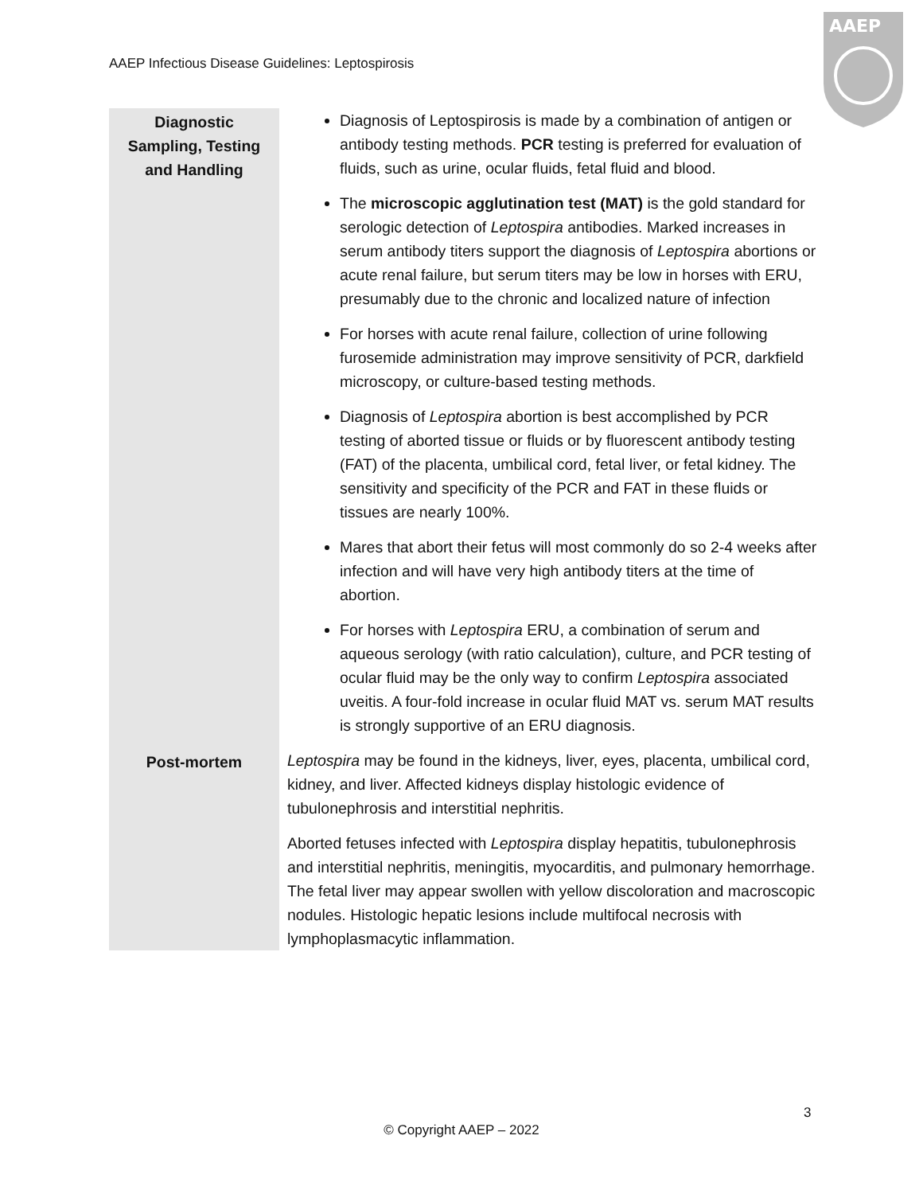AAEP Infectious Disease Guidelines: Leptospirosis
AAEP
| Diagnostic Sampling, Testing and Handling | Diagnosis of Leptospirosis is made by a combination of antigen or antibody testing methods. PCR testing is preferred for evaluation of fluids, such as urine, ocular fluids, fetal fluid and blood. The microscopic agglutination test (MAT) is the gold standard for serologic detection of Leptospira antibodies. Marked increases in serum antibody titers support the diagnosis of Leptospira abortions or acute renal failure, but serum titers may be low in horses with ERU, presumably due to the chronic and localized nature of infection For horses with acute renal failure, collection of urine following furosemide administration may improve sensitivity of PCR, darkfield microscopy, or culture-based testing methods. Diagnosis of Leptospira abortion is best accomplished by PCR testing of aborted tissue or fluids or by fluorescent antibody testing (FAT) of the placenta, umbilical cord, fetal liver, or fetal kidney. The sensitivity and specificity of the PCR and FAT in these fluids or tissues are nearly 100%. Mares that abort their fetus will most commonly do so 2-4 weeks after infection and will have very high antibody titers at the time of abortion. For horses with Leptospira ERU, a combination of serum and aqueous serology (with ratio calculation), culture, and PCR testing of ocular fluid may be the only way to confirm Leptospira associated uveitis. A four-fold increase in ocular fluid MAT vs. serum MAT results is strongly supportive of an ERU diagnosis. |
| Post-mortem | Leptospira may be found in the kidneys, liver, eyes, placenta, umbilical cord, kidney, and liver. Affected kidneys display histologic evidence of tubulonephrosis and interstitial nephritis. Aborted fetuses infected with Leptospira display hepatitis, tubulonephrosis and interstitial nephritis, meningitis, myocarditis, and pulmonary hemorrhage. The fetal liver may appear swollen with yellow discoloration and macroscopic nodules. Histologic hepatic lesions include multifocal necrosis with lymphoplasmacytic inflammation. |
3
© Copyright AAEP – 2022